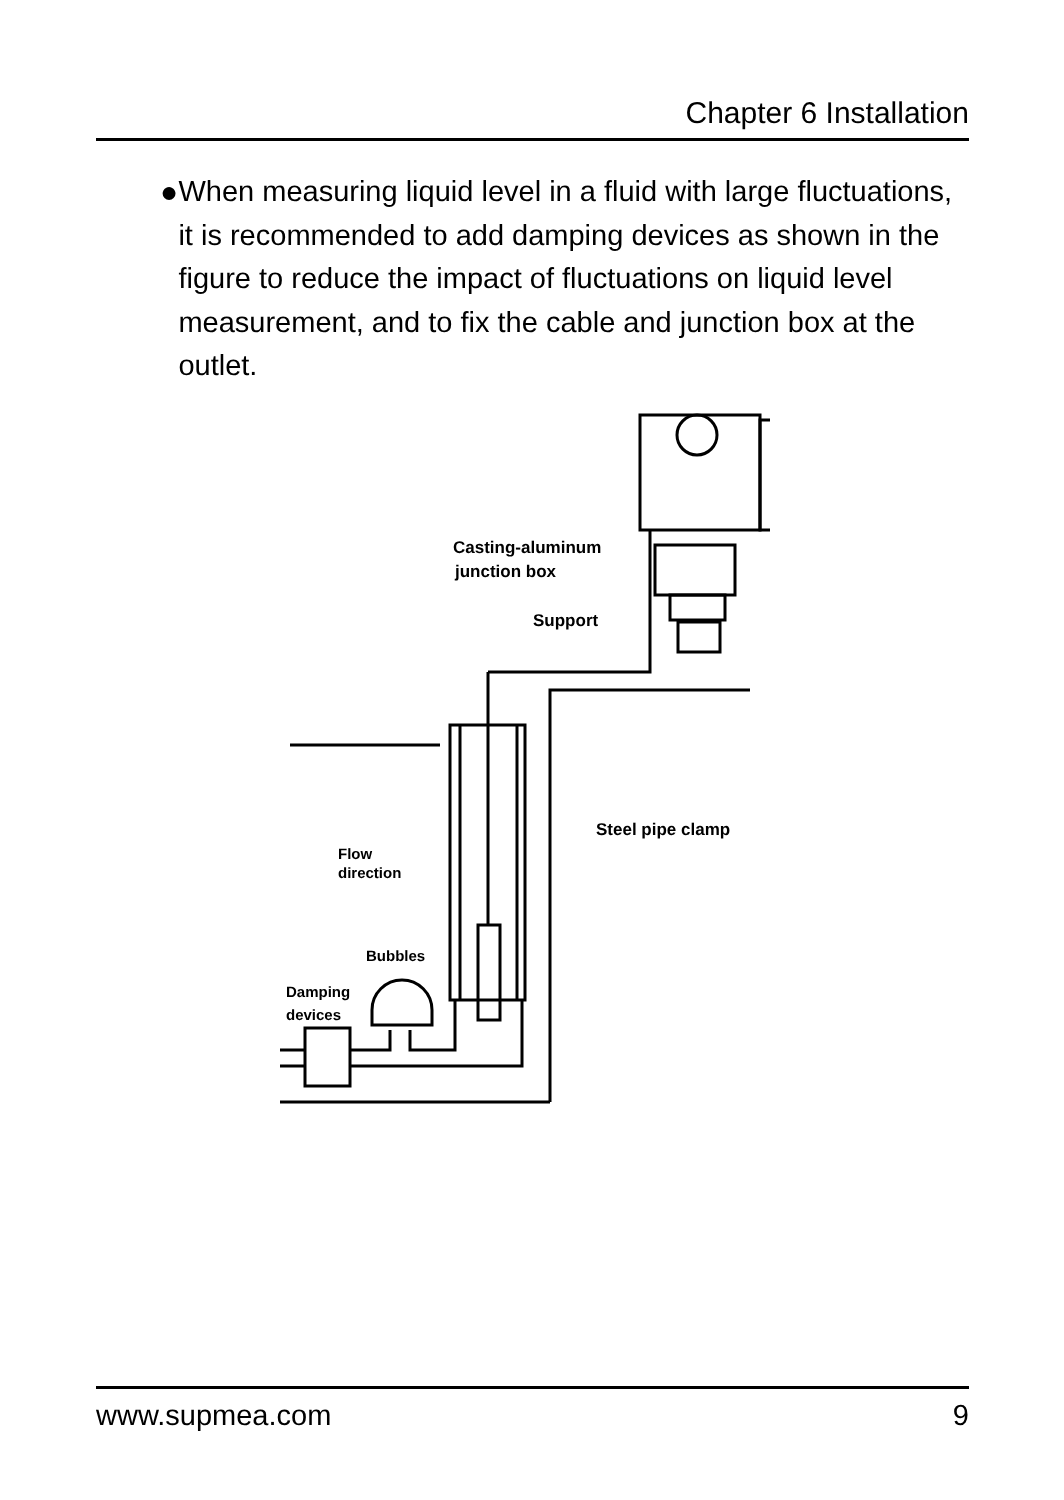Chapter 6 Installation
● When measuring liquid level in a fluid with large fluctuations, it is recommended to add damping devices as shown in the figure to reduce the impact of fluctuations on liquid level measurement, and to fix the cable and junction box at the outlet.
Casting-aluminum
junction box
Support
Steel pipe clamp
Flow
direction
Bubbles
Damping
devices
www.supmea.com 9